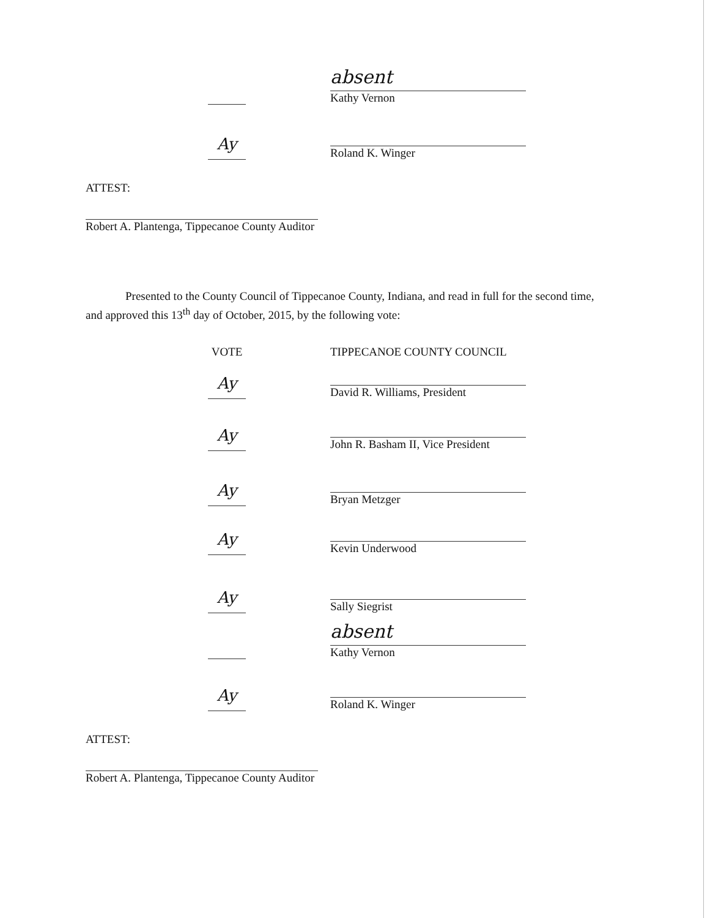absent
Kathy Vernon
Ay
Roland K. Winger
ATTEST:
Robert A. Plantenga, Tippecanoe County Auditor
Presented to the County Council of Tippecanoe County, Indiana, and read in full for the second time, and approved this 13<sup>th</sup> day of October, 2015, by the following vote:
VOTE TIPPECANOE COUNTY COUNCIL
Ay
David R. Williams, President
Ay
John R. Basham II, Vice President
Ay
Bryan Metzger
Ay
Kevin Underwood
Ay
Sally Siegrist
absent
Kathy Vernon
Ay
Roland K. Winger
ATTEST:
Robert A. Plantenga, Tippecanoe County Auditor